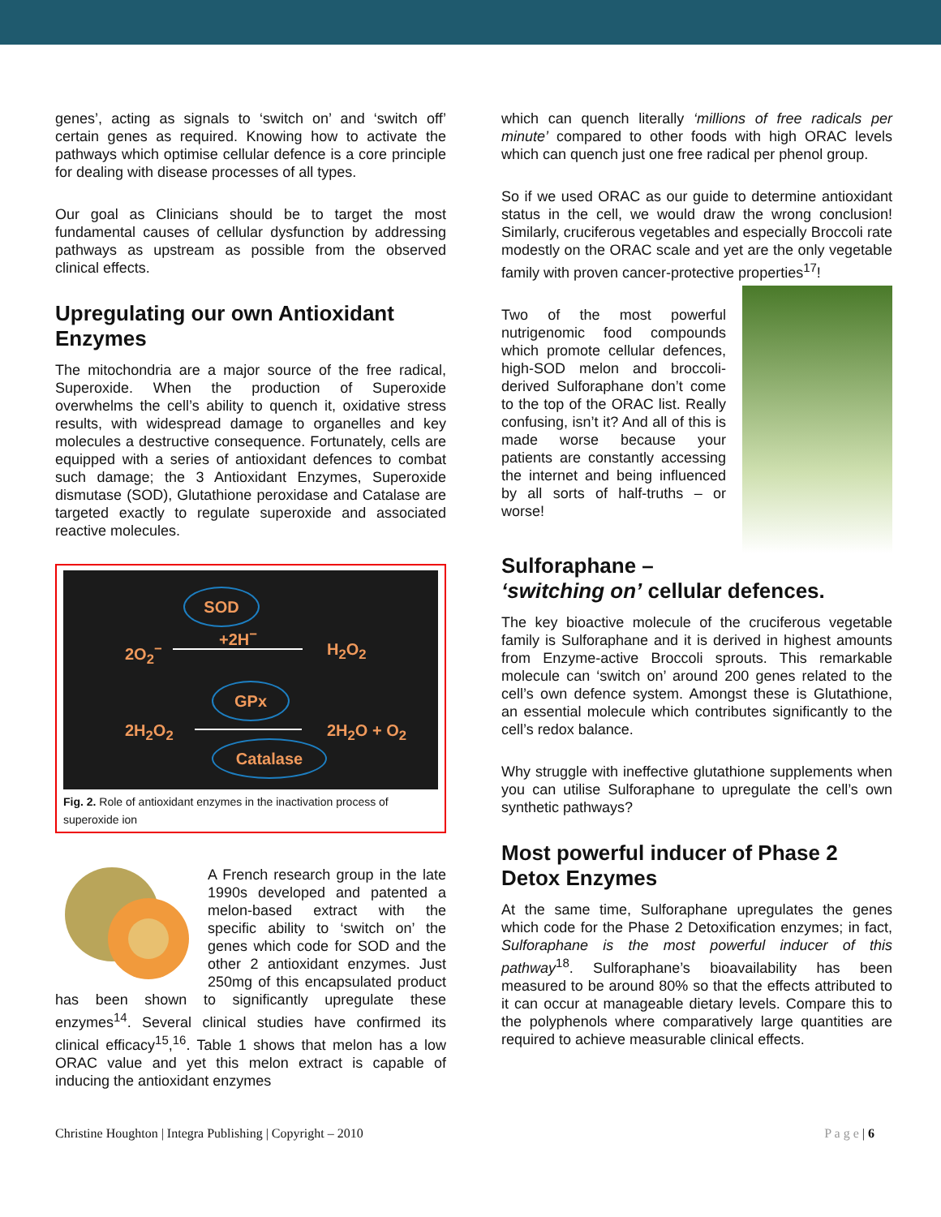genes’, acting as signals to ‘switch on’ and ‘switch off’ certain genes as required. Knowing how to activate the pathways which optimise cellular defence is a core principle for dealing with disease processes of all types.
Our goal as Clinicians should be to target the most fundamental causes of cellular dysfunction by addressing pathways as upstream as possible from the observed clinical effects.
Upregulating our own Antioxidant Enzymes
The mitochondria are a major source of the free radical, Superoxide. When the production of Superoxide overwhelms the cell’s ability to quench it, oxidative stress results, with widespread damage to organelles and key molecules a destructive consequence. Fortunately, cells are equipped with a series of antioxidant defences to combat such damage; the 3 Antioxidant Enzymes, Superoxide dismutase (SOD), Glutathione peroxidase and Catalase are targeted exactly to regulate superoxide and associated reactive molecules.
SOD
2O<sub>2</sub><sup>−</sup>
+2H<sup>−</sup>
H<sub>2</sub>O<sub>2</sub>
GPx
2H<sub>2</sub>O<sub>2</sub> 2H<sub>2</sub>O + O<sub>2</sub>
Catalase
Fig. 2. Role of antioxidant enzymes in the inactivation process of superoxide ion
A French research group in the late 1990s developed and patented a melon-based extract with the specific ability to ‘switch on’ the genes which code for SOD and the other 2 antioxidant enzymes. Just 250mg of this encapsulated product has been shown to significantly upregulate these enzymes<sup>14</sup>. Several clinical studies have confirmed its clinical efficacy<sup>15</sup>,<sup>16</sup>. Table 1 shows that melon has a low ORAC value and yet this melon extract is capable of inducing the antioxidant enzymes
which can quench literally ‘millions of free radicals per minute’ compared to other foods with high ORAC levels which can quench just one free radical per phenol group.
So if we used ORAC as our guide to determine antioxidant status in the cell, we would draw the wrong conclusion! Similarly, cruciferous vegetables and especially Broccoli rate modestly on the ORAC scale and yet are the only vegetable family with proven cancer-protective properties<sup>17</sup>!
Two of the most powerful nutrigenomic food compounds which promote cellular defences, high-SOD melon and broccoli-derived Sulforaphane don’t come to the top of the ORAC list. Really confusing, isn’t it? And all of this is made worse because your patients are constantly accessing the internet and being influenced by all sorts of half-truths – or worse!
Sulforaphane –
‘switching on’ cellular defences.
The key bioactive molecule of the cruciferous vegetable family is Sulforaphane and it is derived in highest amounts from Enzyme-active Broccoli sprouts. This remarkable molecule can ‘switch on’ around 200 genes related to the cell’s own defence system. Amongst these is Glutathione, an essential molecule which contributes significantly to the cell’s redox balance.
Why struggle with ineffective glutathione supplements when you can utilise Sulforaphane to upregulate the cell’s own synthetic pathways?
Most powerful inducer of Phase 2 Detox Enzymes
At the same time, Sulforaphane upregulates the genes which code for the Phase 2 Detoxification enzymes; in fact, Sulforaphane is the most powerful inducer of this pathway<sup>18</sup>. Sulforaphane’s bioavailability has been measured to be around 80% so that the effects attributed to it can occur at manageable dietary levels. Compare this to the polyphenols where comparatively large quantities are required to achieve measurable clinical effects.
Christine Houghton | Integra Publishing | Copyright – 2010 P a g e | 6